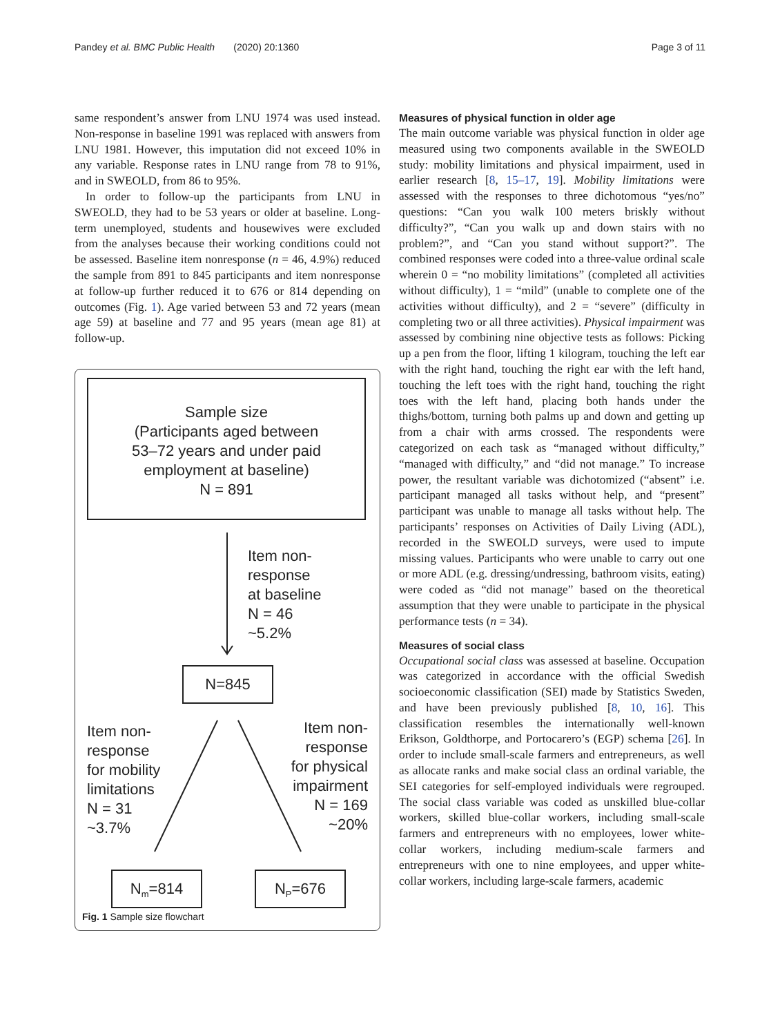Pandey et al. BMC Public Health (2020) 20:1360 Page 3 of 11
same respondent’s answer from LNU 1974 was used instead. Non-response in baseline 1991 was replaced with answers from LNU 1981. However, this imputation did not exceed 10% in any variable. Response rates in LNU range from 78 to 91%, and in SWEOLD, from 86 to 95%.
In order to follow-up the participants from LNU in SWEOLD, they had to be 53 years or older at baseline. Long-term unemployed, students and housewives were excluded from the analyses because their working conditions could not be assessed. Baseline item nonresponse (n = 46, 4.9%) reduced the sample from 891 to 845 participants and item nonresponse at follow-up further reduced it to 676 or 814 depending on outcomes (Fig. 1). Age varied between 53 and 72 years (mean age 59) at baseline and 77 and 95 years (mean age 81) at follow-up.
Sample size
(Participants aged between
53–72 years and under paid
employment at baseline)
N = 891
Item non-
response
at baseline
N = 46
~5.2%
N=845
Item non-
response
for mobility
limitations
N = 31
~3.7%
Item non-
response
for physical
impairment
N = 169
~20%
N<sub>m</sub>=814 N<sub>P</sub>=676
Fig. 1 Sample size flowchart
Measures of physical function in older age
The main outcome variable was physical function in older age measured using two components available in the SWEOLD study: mobility limitations and physical impairment, used in earlier research [8, 15–17, 19]. Mobility limitations were assessed with the responses to three dichotomous “yes/no” questions: “Can you walk 100 meters briskly without difficulty?”, “Can you walk up and down stairs with no problem?”, and “Can you stand without support?”. The combined responses were coded into a three-value ordinal scale wherein 0 = “no mobility limitations” (completed all activities without difficulty), 1 = “mild” (unable to complete one of the activities without difficulty), and 2 = “severe” (difficulty in completing two or all three activities). Physical impairment was assessed by combining nine objective tests as follows: Picking up a pen from the floor, lifting 1 kilogram, touching the left ear with the right hand, touching the right ear with the left hand, touching the left toes with the right hand, touching the right toes with the left hand, placing both hands under the thighs/bottom, turning both palms up and down and getting up from a chair with arms crossed. The respondents were categorized on each task as “managed without difficulty,” “managed with difficulty,” and “did not manage.” To increase power, the resultant variable was dichotomized (“absent” i.e. participant managed all tasks without help, and “present” participant was unable to manage all tasks without help. The participants’ responses on Activities of Daily Living (ADL), recorded in the SWEOLD surveys, were used to impute missing values. Participants who were unable to carry out one or more ADL (e.g. dressing/undressing, bathroom visits, eating) were coded as “did not manage” based on the theoretical assumption that they were unable to participate in the physical performance tests (n = 34).
Measures of social class
Occupational social class was assessed at baseline. Occupation was categorized in accordance with the official Swedish socioeconomic classification (SEI) made by Statistics Sweden, and have been previously published [8, 10, 16]. This classification resembles the internationally well-known Erikson, Goldthorpe, and Portocarero’s (EGP) schema [26]. In order to include small-scale farmers and entrepreneurs, as well as allocate ranks and make social class an ordinal variable, the SEI categories for self-employed individuals were regrouped. The social class variable was coded as unskilled blue-collar workers, skilled blue-collar workers, including small-scale farmers and entrepreneurs with no employees, lower white-collar workers, including medium-scale farmers and entrepreneurs with one to nine employees, and upper white-collar workers, including large-scale farmers, academic